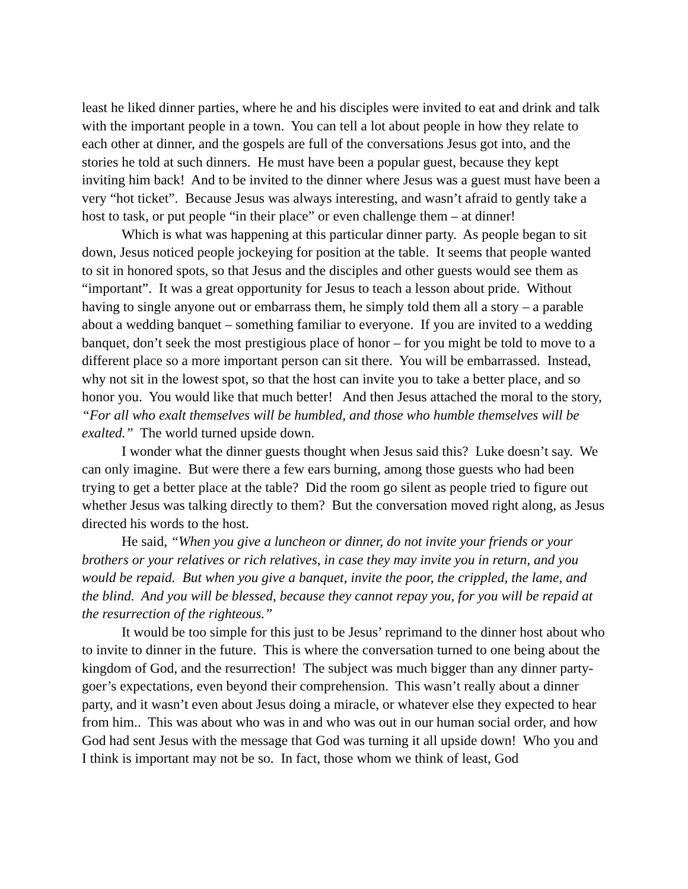least he liked dinner parties, where he and his disciples were invited to eat and drink and talk with the important people in a town. You can tell a lot about people in how they relate to each other at dinner, and the gospels are full of the conversations Jesus got into, and the stories he told at such dinners. He must have been a popular guest, because they kept inviting him back! And to be invited to the dinner where Jesus was a guest must have been a very “hot ticket”. Because Jesus was always interesting, and wasn’t afraid to gently take a host to task, or put people “in their place” or even challenge them – at dinner!
Which is what was happening at this particular dinner party. As people began to sit down, Jesus noticed people jockeying for position at the table. It seems that people wanted to sit in honored spots, so that Jesus and the disciples and other guests would see them as “important”. It was a great opportunity for Jesus to teach a lesson about pride. Without having to single anyone out or embarrass them, he simply told them all a story – a parable about a wedding banquet – something familiar to everyone. If you are invited to a wedding banquet, don’t seek the most prestigious place of honor – for you might be told to move to a different place so a more important person can sit there. You will be embarrassed. Instead, why not sit in the lowest spot, so that the host can invite you to take a better place, and so honor you. You would like that much better! And then Jesus attached the moral to the story, “For all who exalt themselves will be humbled, and those who humble themselves will be exalted.” The world turned upside down.
I wonder what the dinner guests thought when Jesus said this? Luke doesn’t say. We can only imagine. But were there a few ears burning, among those guests who had been trying to get a better place at the table? Did the room go silent as people tried to figure out whether Jesus was talking directly to them? But the conversation moved right along, as Jesus directed his words to the host.
He said, “When you give a luncheon or dinner, do not invite your friends or your brothers or your relatives or rich relatives, in case they may invite you in return, and you would be repaid. But when you give a banquet, invite the poor, the crippled, the lame, and the blind. And you will be blessed, because they cannot repay you, for you will be repaid at the resurrection of the righteous.”
It would be too simple for this just to be Jesus’ reprimand to the dinner host about who to invite to dinner in the future. This is where the conversation turned to one being about the kingdom of God, and the resurrection! The subject was much bigger than any dinner party-goer’s expectations, even beyond their comprehension. This wasn’t really about a dinner party, and it wasn’t even about Jesus doing a miracle, or whatever else they expected to hear from him.. This was about who was in and who was out in our human social order, and how God had sent Jesus with the message that God was turning it all upside down! Who you and I think is important may not be so. In fact, those whom we think of least, God